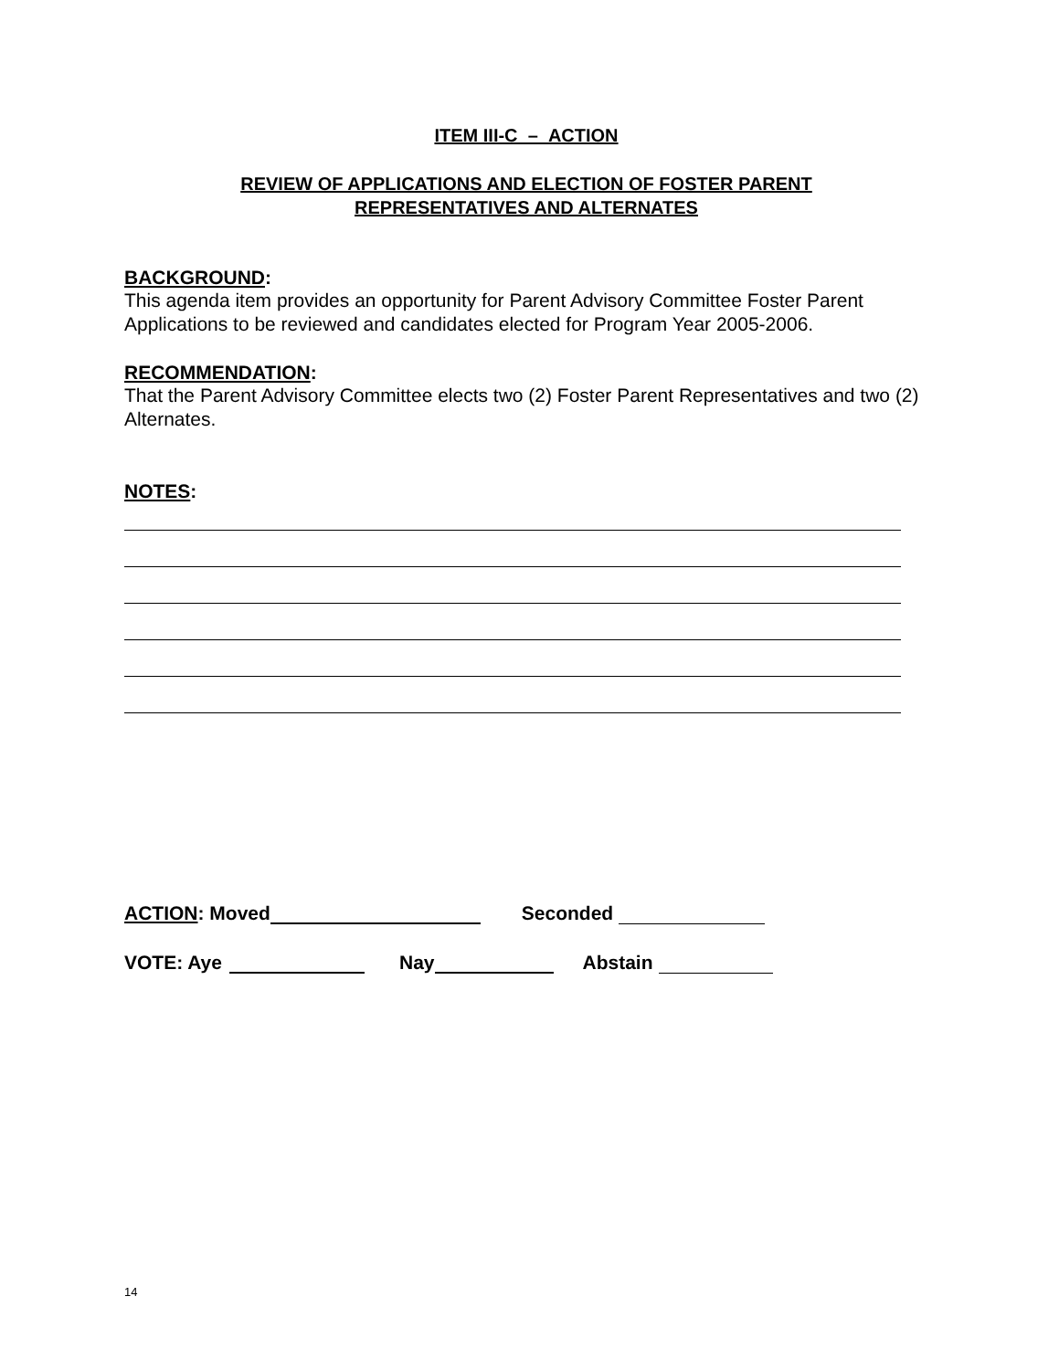ITEM III-C – ACTION
REVIEW OF APPLICATIONS AND ELECTION OF FOSTER PARENT
REPRESENTATIVES AND ALTERNATES
BACKGROUND:
This agenda item provides an opportunity for Parent Advisory Committee Foster Parent Applications to be reviewed and candidates elected for Program Year 2005-2006.
RECOMMENDATION:
That the Parent Advisory Committee elects two (2) Foster Parent Representatives and two (2) Alternates.
NOTES:
ACTION: Moved Seconded
VOTE: Aye Nay Abstain
14